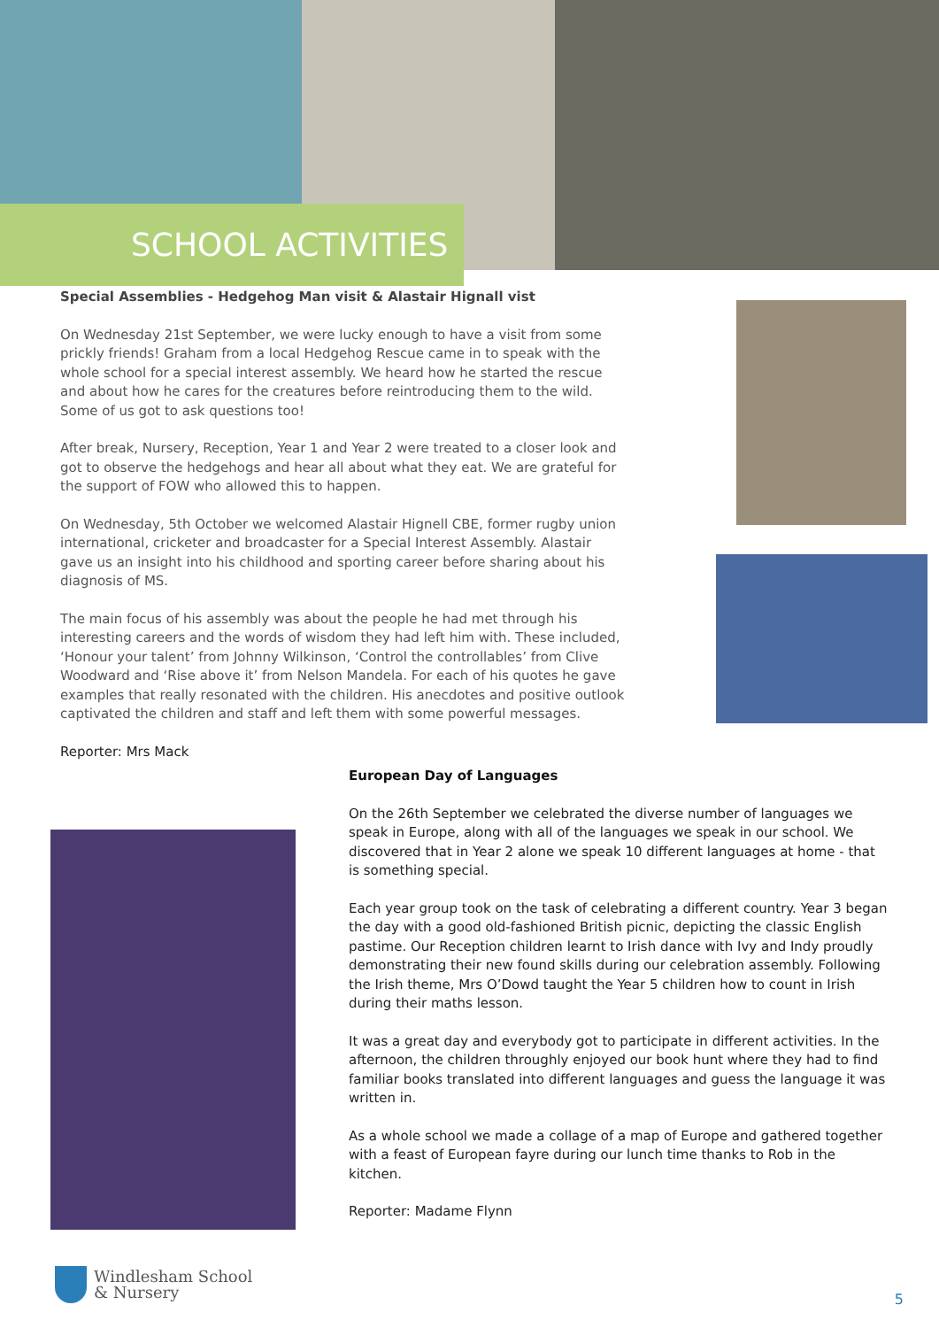SCHOOL ACTIVITIES
Special Assemblies - Hedgehog Man visit & Alastair Hignall vist
On Wednesday 21st September, we were lucky enough to have a visit from some prickly friends! Graham from a local Hedgehog Rescue came in to speak with the whole school for a special interest assembly. We heard how he started the rescue and about how he cares for the creatures before reintroducing them to the wild. Some of us got to ask questions too!
After break, Nursery, Reception, Year 1 and Year 2 were treated to a closer look and got to observe the hedgehogs and hear all about what they eat. We are grateful for the support of FOW who allowed this to happen.
On Wednesday, 5th October we welcomed Alastair Hignell CBE, former rugby union international, cricketer and broadcaster for a Special Interest Assembly. Alastair gave us an insight into his childhood and sporting career before sharing about his diagnosis of MS.
The main focus of his assembly was about the people he had met through his interesting careers and the words of wisdom they had left him with. These included, ‘Honour your talent’ from Johnny Wilkinson, ‘Control the controllables’ from Clive Woodward and ‘Rise above it’ from Nelson Mandela. For each of his quotes he gave examples that really resonated with the children. His anecdotes and positive outlook captivated the children and staff and left them with some powerful messages.
Reporter: Mrs Mack
European Day of Languages
On the 26th September we celebrated the diverse number of languages we speak in Europe, along with all of the languages we speak in our school. We discovered that in Year 2 alone we speak 10 different languages at home - that is something special.
Each year group took on the task of celebrating a different country. Year 3 began the day with a good old-fashioned British picnic, depicting the classic English pastime. Our Reception children learnt to Irish dance with Ivy and Indy proudly demonstrating their new found skills during our celebration assembly. Following the Irish theme, Mrs O’Dowd taught the Year 5 children how to count in Irish during their maths lesson.
It was a great day and everybody got to participate in different activities. In the afternoon, the children throughly enjoyed our book hunt where they had to find familiar books translated into different languages and guess the language it was written in.
As a whole school we made a collage of a map of Europe and gathered together with a feast of European fayre during our lunch time thanks to Rob in the kitchen.
Reporter: Madame Flynn
Windlesham School
& Nursery
5